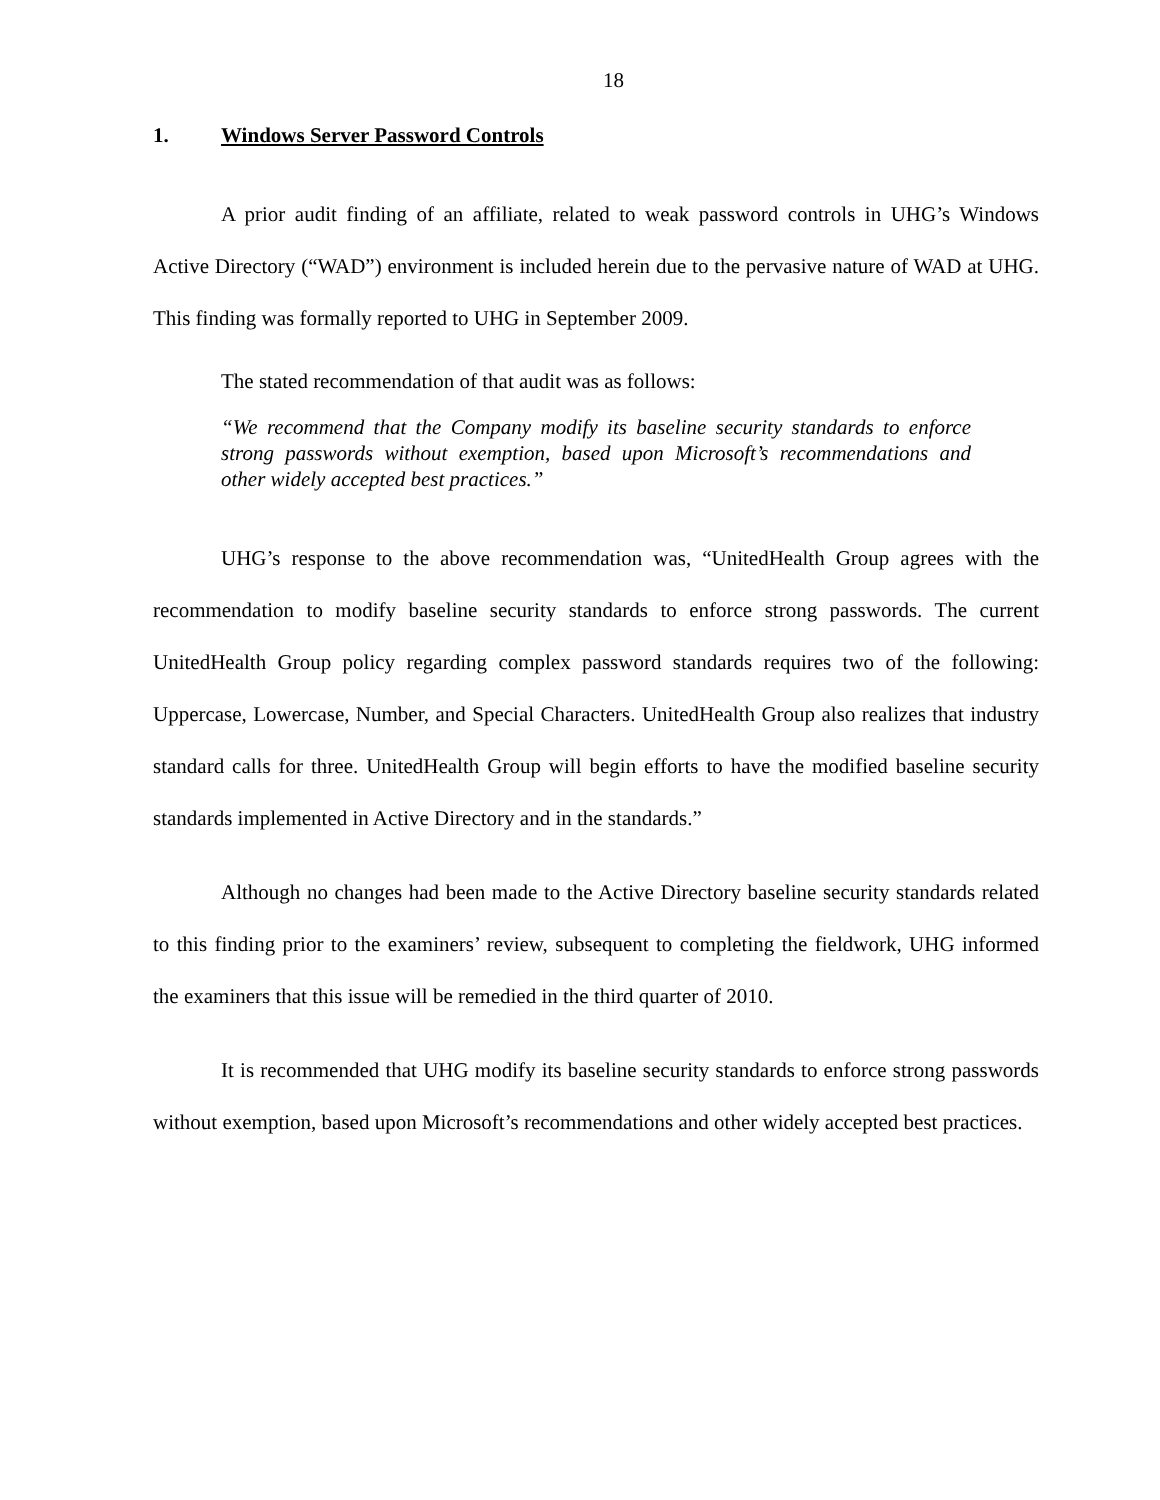18
1. Windows Server Password Controls
A prior audit finding of an affiliate, related to weak password controls in UHG’s Windows Active Directory (“WAD”) environment is included herein due to the pervasive nature of WAD at UHG. This finding was formally reported to UHG in September 2009.
The stated recommendation of that audit was as follows:
“We recommend that the Company modify its baseline security standards to enforce strong passwords without exemption, based upon Microsoft’s recommendations and other widely accepted best practices.”
UHG’s response to the above recommendation was, “UnitedHealth Group agrees with the recommendation to modify baseline security standards to enforce strong passwords. The current UnitedHealth Group policy regarding complex password standards requires two of the following: Uppercase, Lowercase, Number, and Special Characters. UnitedHealth Group also realizes that industry standard calls for three. UnitedHealth Group will begin efforts to have the modified baseline security standards implemented in Active Directory and in the standards.”
Although no changes had been made to the Active Directory baseline security standards related to this finding prior to the examiners’ review, subsequent to completing the fieldwork, UHG informed the examiners that this issue will be remedied in the third quarter of 2010.
It is recommended that UHG modify its baseline security standards to enforce strong passwords without exemption, based upon Microsoft’s recommendations and other widely accepted best practices.